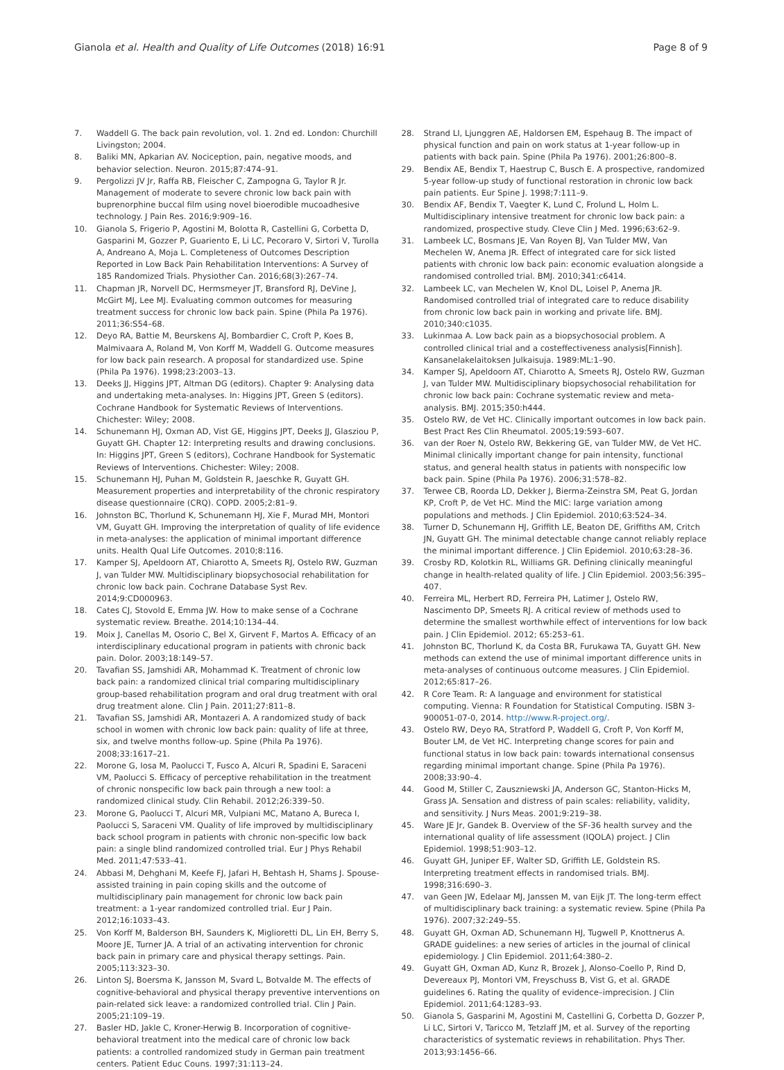Gianola et al. Health and Quality of Life Outcomes (2018) 16:91 Page 8 of 9
7. Waddell G. The back pain revolution, vol. 1. 2nd ed. London: Churchill Livingston; 2004.
8. Baliki MN, Apkarian AV. Nociception, pain, negative moods, and behavior selection. Neuron. 2015;87:474–91.
9. Pergolizzi JV Jr, Raffa RB, Fleischer C, Zampogna G, Taylor R Jr. Management of moderate to severe chronic low back pain with buprenorphine buccal film using novel bioerodible mucoadhesive technology. J Pain Res. 2016;9:909–16.
10. Gianola S, Frigerio P, Agostini M, Bolotta R, Castellini G, Corbetta D, Gasparini M, Gozzer P, Guariento E, Li LC, Pecoraro V, Sirtori V, Turolla A, Andreano A, Moja L. Completeness of Outcomes Description Reported in Low Back Pain Rehabilitation Interventions: A Survey of 185 Randomized Trials. Physiother Can. 2016;68(3):267–74.
11. Chapman JR, Norvell DC, Hermsmeyer JT, Bransford RJ, DeVine J, McGirt MJ, Lee MJ. Evaluating common outcomes for measuring treatment success for chronic low back pain. Spine (Phila Pa 1976). 2011;36:S54–68.
12. Deyo RA, Battie M, Beurskens AJ, Bombardier C, Croft P, Koes B, Malmivaara A, Roland M, Von Korff M, Waddell G. Outcome measures for low back pain research. A proposal for standardized use. Spine (Phila Pa 1976). 1998;23:2003–13.
13. Deeks JJ, Higgins JPT, Altman DG (editors). Chapter 9: Analysing data and undertaking meta-analyses. In: Higgins JPT, Green S (editors). Cochrane Handbook for Systematic Reviews of Interventions. Chichester: Wiley; 2008.
14. Schunemann HJ, Oxman AD, Vist GE, Higgins JPT, Deeks JJ, Glasziou P, Guyatt GH. Chapter 12: Interpreting results and drawing conclusions. In: Higgins JPT, Green S (editors), Cochrane Handbook for Systematic Reviews of Interventions. Chichester: Wiley; 2008.
15. Schunemann HJ, Puhan M, Goldstein R, Jaeschke R, Guyatt GH. Measurement properties and interpretability of the chronic respiratory disease questionnaire (CRQ). COPD. 2005;2:81–9.
16. Johnston BC, Thorlund K, Schunemann HJ, Xie F, Murad MH, Montori VM, Guyatt GH. Improving the interpretation of quality of life evidence in meta-analyses: the application of minimal important difference units. Health Qual Life Outcomes. 2010;8:116.
17. Kamper SJ, Apeldoorn AT, Chiarotto A, Smeets RJ, Ostelo RW, Guzman J, van Tulder MW. Multidisciplinary biopsychosocial rehabilitation for chronic low back pain. Cochrane Database Syst Rev. 2014;9:CD000963.
18. Cates CJ, Stovold E, Emma JW. How to make sense of a Cochrane systematic review. Breathe. 2014;10:134–44.
19. Moix J, Canellas M, Osorio C, Bel X, Girvent F, Martos A. Efficacy of an interdisciplinary educational program in patients with chronic back pain. Dolor. 2003;18:149–57.
20. Tavafian SS, Jamshidi AR, Mohammad K. Treatment of chronic low back pain: a randomized clinical trial comparing multidisciplinary group-based rehabilitation program and oral drug treatment with oral drug treatment alone. Clin J Pain. 2011;27:811–8.
21. Tavafian SS, Jamshidi AR, Montazeri A. A randomized study of back school in women with chronic low back pain: quality of life at three, six, and twelve months follow-up. Spine (Phila Pa 1976). 2008;33:1617–21.
22. Morone G, Iosa M, Paolucci T, Fusco A, Alcuri R, Spadini E, Saraceni VM, Paolucci S. Efficacy of perceptive rehabilitation in the treatment of chronic nonspecific low back pain through a new tool: a randomized clinical study. Clin Rehabil. 2012;26:339–50.
23. Morone G, Paolucci T, Alcuri MR, Vulpiani MC, Matano A, Bureca I, Paolucci S, Saraceni VM. Quality of life improved by multidisciplinary back school program in patients with chronic non-specific low back pain: a single blind randomized controlled trial. Eur J Phys Rehabil Med. 2011;47:533–41.
24. Abbasi M, Dehghani M, Keefe FJ, Jafari H, Behtash H, Shams J. Spouse-assisted training in pain coping skills and the outcome of multidisciplinary pain management for chronic low back pain treatment: a 1-year randomized controlled trial. Eur J Pain. 2012;16:1033–43.
25. Von Korff M, Balderson BH, Saunders K, Miglioretti DL, Lin EH, Berry S, Moore JE, Turner JA. A trial of an activating intervention for chronic back pain in primary care and physical therapy settings. Pain. 2005;113:323–30.
26. Linton SJ, Boersma K, Jansson M, Svard L, Botvalde M. The effects of cognitive-behavioral and physical therapy preventive interventions on pain-related sick leave: a randomized controlled trial. Clin J Pain. 2005;21:109–19.
27. Basler HD, Jakle C, Kroner-Herwig B. Incorporation of cognitive-behavioral treatment into the medical care of chronic low back patients: a controlled randomized study in German pain treatment centers. Patient Educ Couns. 1997;31:113–24.
28. Strand LI, Ljunggren AE, Haldorsen EM, Espehaug B. The impact of physical function and pain on work status at 1-year follow-up in patients with back pain. Spine (Phila Pa 1976). 2001;26:800–8.
29. Bendix AE, Bendix T, Haestrup C, Busch E. A prospective, randomized 5-year follow-up study of functional restoration in chronic low back pain patients. Eur Spine J. 1998;7:111–9.
30. Bendix AF, Bendix T, Vaegter K, Lund C, Frolund L, Holm L. Multidisciplinary intensive treatment for chronic low back pain: a randomized, prospective study. Cleve Clin J Med. 1996;63:62–9.
31. Lambeek LC, Bosmans JE, Van Royen BJ, Van Tulder MW, Van Mechelen W, Anema JR. Effect of integrated care for sick listed patients with chronic low back pain: economic evaluation alongside a randomised controlled trial. BMJ. 2010;341:c6414.
32. Lambeek LC, van Mechelen W, Knol DL, Loisel P, Anema JR. Randomised controlled trial of integrated care to reduce disability from chronic low back pain in working and private life. BMJ. 2010;340:c1035.
33. Lukinmaa A. Low back pain as a biopsychosocial problem. A controlled clinical trial and a costeffectiveness analysis[Finnish]. Kansanelakelaitoksen Julkaisuja. 1989:ML:1–90.
34. Kamper SJ, Apeldoorn AT, Chiarotto A, Smeets RJ, Ostelo RW, Guzman J, van Tulder MW. Multidisciplinary biopsychosocial rehabilitation for chronic low back pain: Cochrane systematic review and meta-analysis. BMJ. 2015;350:h444.
35. Ostelo RW, de Vet HC. Clinically important outcomes in low back pain. Best Pract Res Clin Rheumatol. 2005;19:593–607.
36. van der Roer N, Ostelo RW, Bekkering GE, van Tulder MW, de Vet HC. Minimal clinically important change for pain intensity, functional status, and general health status in patients with nonspecific low back pain. Spine (Phila Pa 1976). 2006;31:578–82.
37. Terwee CB, Roorda LD, Dekker J, Bierma-Zeinstra SM, Peat G, Jordan KP, Croft P, de Vet HC. Mind the MIC: large variation among populations and methods. J Clin Epidemiol. 2010;63:524–34.
38. Turner D, Schunemann HJ, Griffith LE, Beaton DE, Griffiths AM, Critch JN, Guyatt GH. The minimal detectable change cannot reliably replace the minimal important difference. J Clin Epidemiol. 2010;63:28–36.
39. Crosby RD, Kolotkin RL, Williams GR. Defining clinically meaningful change in health-related quality of life. J Clin Epidemiol. 2003;56:395–407.
40. Ferreira ML, Herbert RD, Ferreira PH, Latimer J, Ostelo RW, Nascimento DP, Smeets RJ. A critical review of methods used to determine the smallest worthwhile effect of interventions for low back pain. J Clin Epidemiol. 2012; 65:253–61.
41. Johnston BC, Thorlund K, da Costa BR, Furukawa TA, Guyatt GH. New methods can extend the use of minimal important difference units in meta-analyses of continuous outcome measures. J Clin Epidemiol. 2012;65:817–26.
42. R Core Team. R: A language and environment for statistical computing. Vienna: R Foundation for Statistical Computing. ISBN 3-900051-07-0, 2014. http://www.R-project.org/.
43. Ostelo RW, Deyo RA, Stratford P, Waddell G, Croft P, Von Korff M, Bouter LM, de Vet HC. Interpreting change scores for pain and functional status in low back pain: towards international consensus regarding minimal important change. Spine (Phila Pa 1976). 2008;33:90–4.
44. Good M, Stiller C, Zauszniewski JA, Anderson GC, Stanton-Hicks M, Grass JA. Sensation and distress of pain scales: reliability, validity, and sensitivity. J Nurs Meas. 2001;9:219–38.
45. Ware JE Jr, Gandek B. Overview of the SF-36 health survey and the international quality of life assessment (IQOLA) project. J Clin Epidemiol. 1998;51:903–12.
46. Guyatt GH, Juniper EF, Walter SD, Griffith LE, Goldstein RS. Interpreting treatment effects in randomised trials. BMJ. 1998;316:690–3.
47. van Geen JW, Edelaar MJ, Janssen M, van Eijk JT. The long-term effect of multidisciplinary back training: a systematic review. Spine (Phila Pa 1976). 2007;32:249–55.
48. Guyatt GH, Oxman AD, Schunemann HJ, Tugwell P, Knottnerus A. GRADE guidelines: a new series of articles in the journal of clinical epidemiology. J Clin Epidemiol. 2011;64:380–2.
49. Guyatt GH, Oxman AD, Kunz R, Brozek J, Alonso-Coello P, Rind D, Devereaux PJ, Montori VM, Freyschuss B, Vist G, et al. GRADE guidelines 6. Rating the quality of evidence–imprecision. J Clin Epidemiol. 2011;64:1283–93.
50. Gianola S, Gasparini M, Agostini M, Castellini G, Corbetta D, Gozzer P, Li LC, Sirtori V, Taricco M, Tetzlaff JM, et al. Survey of the reporting characteristics of systematic reviews in rehabilitation. Phys Ther. 2013;93:1456–66.